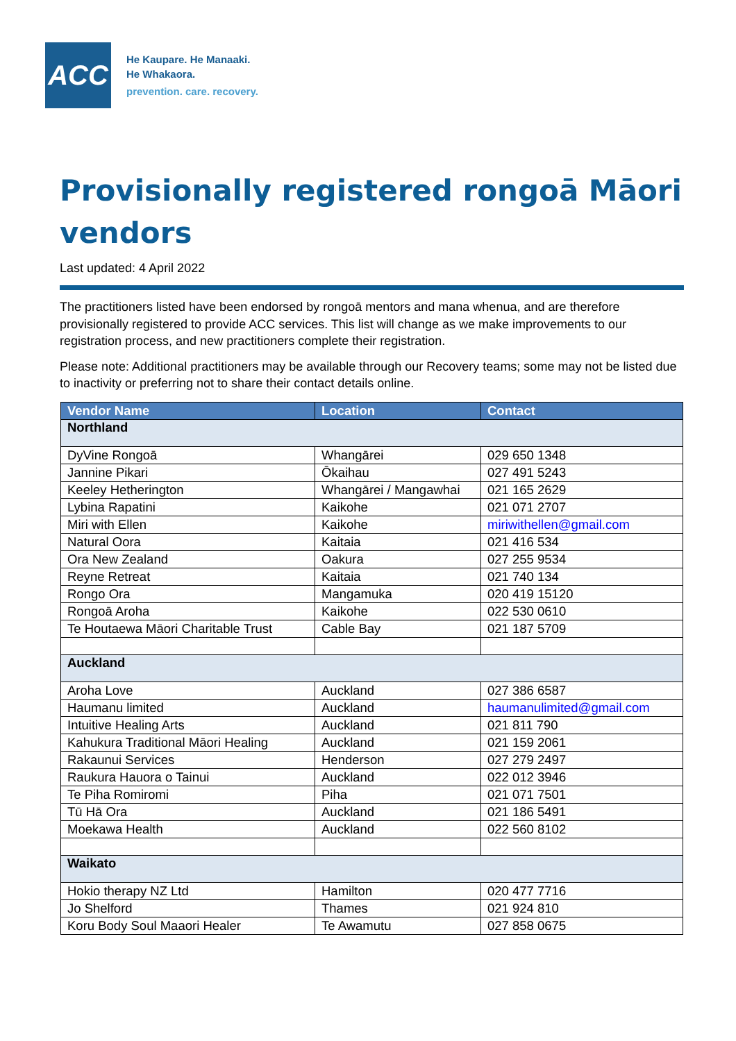ACC
He Kaupare. He Manaaki.
He Whakaora.
prevention. care. recovery.
Provisionally registered rongoā Māori vendors
Last updated: 4 April 2022
The practitioners listed have been endorsed by rongoā mentors and mana whenua, and are therefore provisionally registered to provide ACC services. This list will change as we make improvements to our registration process, and new practitioners complete their registration.
Please note: Additional practitioners may be available through our Recovery teams; some may not be listed due to inactivity or preferring not to share their contact details online.
| Vendor Name | Location | Contact |
| --- | --- | --- |
| Northland | | |
| DyVine Rongoā | Whangārei | 029 650 1348 |
| Jannine Pikari | Ōkaihau | 027 491 5243 |
| Keeley Hetherington | Whangārei / Mangawhai | 021 165 2629 |
| Lybina Rapatini | Kaikohe | 021 071 2707 |
| Miri with Ellen | Kaikohe | miriwithellen@gmail.com |
| Natural Oora | Kaitaia | 021 416 534 |
| Ora New Zealand | Oakura | 027 255 9534 |
| Reyne Retreat | Kaitaia | 021 740 134 |
| Rongo Ora | Mangamuka | 020 419 15120 |
| Rongoā Aroha | Kaikohe | 022 530 0610 |
| Te Houtaewa Māori Charitable Trust | Cable Bay | 021 187 5709 |
| Auckland | | |
| Aroha Love | Auckland | 027 386 6587 |
| Haumanu limited | Auckland | haumanulimited@gmail.com |
| Intuitive Healing Arts | Auckland | 021 811 790 |
| Kahukura Traditional Māori Healing | Auckland | 021 159 2061 |
| Rakaunui Services | Henderson | 027 279 2497 |
| Raukura Hauora o Tainui | Auckland | 022 012 3946 |
| Te Piha Romiromi | Piha | 021 071 7501 |
| Tū Hā Ora | Auckland | 021 186 5491 |
| Moekawa Health | Auckland | 022 560 8102 |
| Waikato | | |
| Hokio therapy NZ Ltd | Hamilton | 020 477 7716 |
| Jo Shelford | Thames | 021 924 810 |
| Koru Body Soul Maaori Healer | Te Awamutu | 027 858 0675 |